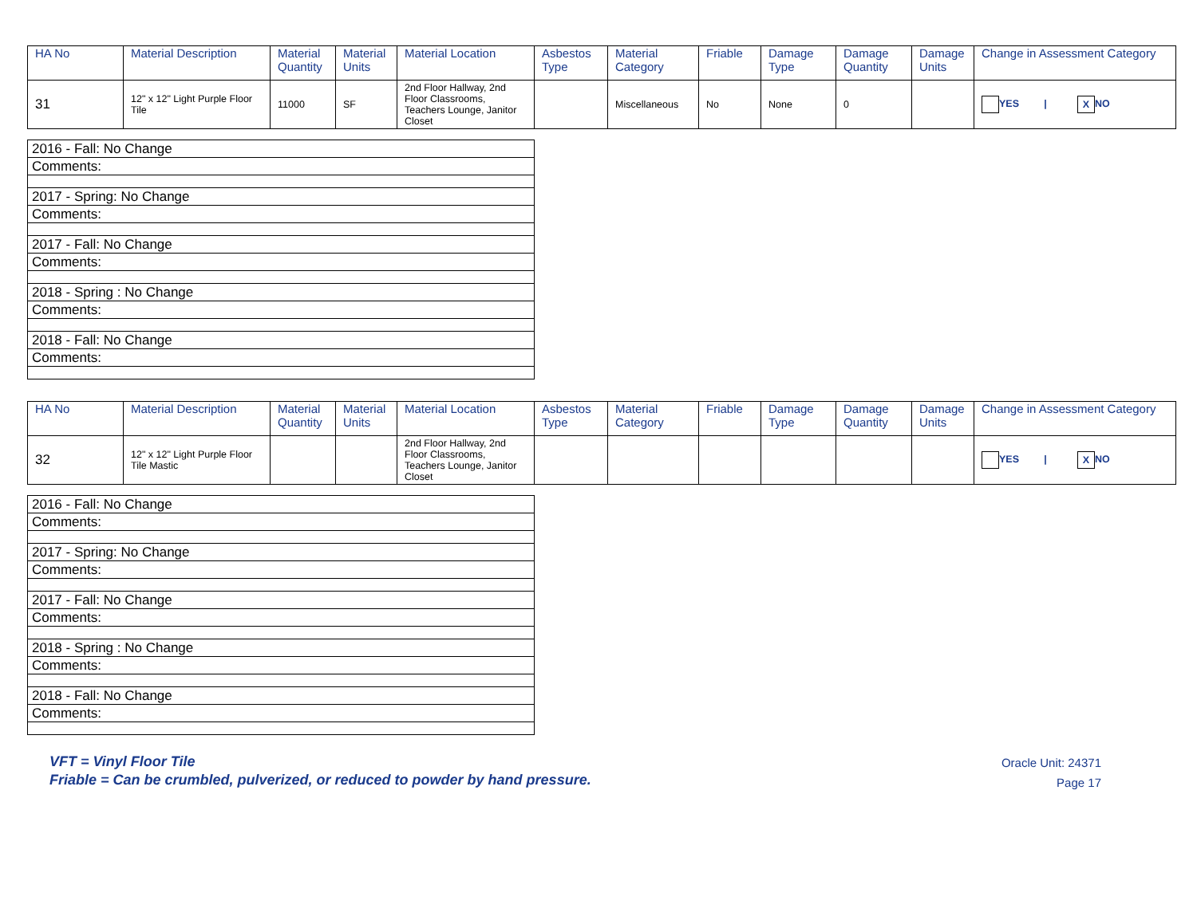| HA No | Material Description | Material Quantity | Material Units | Material Location | Asbestos Type | Material Category | Friable | Damage Type | Damage Quantity | Damage Units | Change in Assessment Category |
| --- | --- | --- | --- | --- | --- | --- | --- | --- | --- | --- | --- |
| 31 | 12" x 12" Light Purple Floor Tile | 11000 | SF | 2nd Floor Hallway, 2nd Floor Classrooms, Teachers Lounge, Janitor Closet | | Miscellaneous | No | None | 0 | | YES / X NO |
| 2016 - Fall: No Change |
| Comments: |
| 2017 - Spring: No Change |
| Comments: |
| 2017 - Fall: No Change |
| Comments: |
| 2018 - Spring : No Change |
| Comments: |
| 2018 - Fall: No Change |
| Comments: |
| HA No | Material Description | Material Quantity | Material Units | Material Location | Asbestos Type | Material Category | Friable | Damage Type | Damage Quantity | Damage Units | Change in Assessment Category |
| --- | --- | --- | --- | --- | --- | --- | --- | --- | --- | --- | --- |
| 32 | 12" x 12" Light Purple Floor Tile Mastic | | | 2nd Floor Hallway, 2nd Floor Classrooms, Teachers Lounge, Janitor Closet | | | | | | | YES / X NO |
| 2016 - Fall: No Change |
| Comments: |
| 2017 - Spring: No Change |
| Comments: |
| 2017 - Fall: No Change |
| Comments: |
| 2018 - Spring : No Change |
| Comments: |
| 2018 - Fall: No Change |
| Comments: |
VFT = Vinyl Floor Tile
Friable = Can be crumbled, pulverized, or reduced to powder by hand pressure.
Oracle Unit: 24371
Page 17